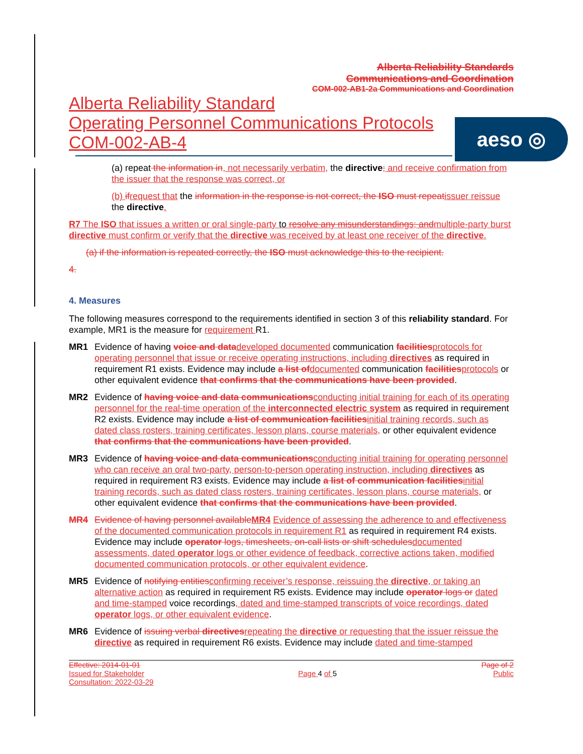Alberta Reliability Standards
Communications and Coordination
COM-002-AB1-2a Communications and Coordination
Alberta Reliability Standard
Operating Personnel Communications Protocols
COM-002-AB-4
aeso ◎
(a) repeat the information in, not necessarily verbatim, the directive; and receive confirmation from the issuer that the response was correct, or
(b) if request that the information in the response is not correct, the ISO must repeat issuer reissue the directive.
R7 The ISO that issues a written or oral single-party to resolve any misunderstandings; andmultiple-party burst directive must confirm or verify that the directive was received by at least one receiver of the directive.
(a) if the information is repeated correctly, the ISO must acknowledge this to the recipient.
4.
4. Measures
The following measures correspond to the requirements identified in section 3 of this reliability standard. For example, MR1 is the measure for requirement R1.
MR1 Evidence of having voice and data developed documented communication facilities protocols for operating personnel that issue or receive operating instructions, including directives as required in requirement R1 exists. Evidence may include a list of documented communication facilities protocols or other equivalent evidence that confirms that the communications have been provided.
MR2 Evidence of having voice and data communications conducting initial training for each of its operating personnel for the real-time operation of the interconnected electric system as required in requirement R2 exists. Evidence may include a list of communication facilities initial training records, such as dated class rosters, training certificates, lesson plans, course materials, or other equivalent evidence that confirms that the communications have been provided.
MR3 Evidence of having voice and data communications conducting initial training for operating personnel who can receive an oral two-party, person-to-person operating instruction, including directives as required in requirement R3 exists. Evidence may include a list of communication facilities initial training records, such as dated class rosters, training certificates, lesson plans, course materials, or other equivalent evidence that confirms that the communications have been provided.
MR4 Evidence of having personnel available MR4 Evidence of assessing the adherence to and effectiveness of the documented communication protocols in requirement R1 as required in requirement R4 exists. Evidence may include operator logs, timesheets, on-call lists or shift schedules documented assessments, dated operator logs or other evidence of feedback, corrective actions taken, modified documented communication protocols, or other equivalent evidence.
MR5 Evidence of notifying entities confirming receiver’s response, reissuing the directive, or taking an alternative action as required in requirement R5 exists. Evidence may include operator logs or dated and time-stamped voice recordings, dated and time-stamped transcripts of voice recordings, dated operator logs, or other equivalent evidence.
MR6 Evidence of issuing verbal directives repeating the directive or requesting that the issuer reissue the directive as required in requirement R6 exists. Evidence may include dated and time-stamped
Effective: 2014-01-01
Issued for Stakeholder
Consultation: 2022-03-29
Page 4 of 5 Page of 2
Public